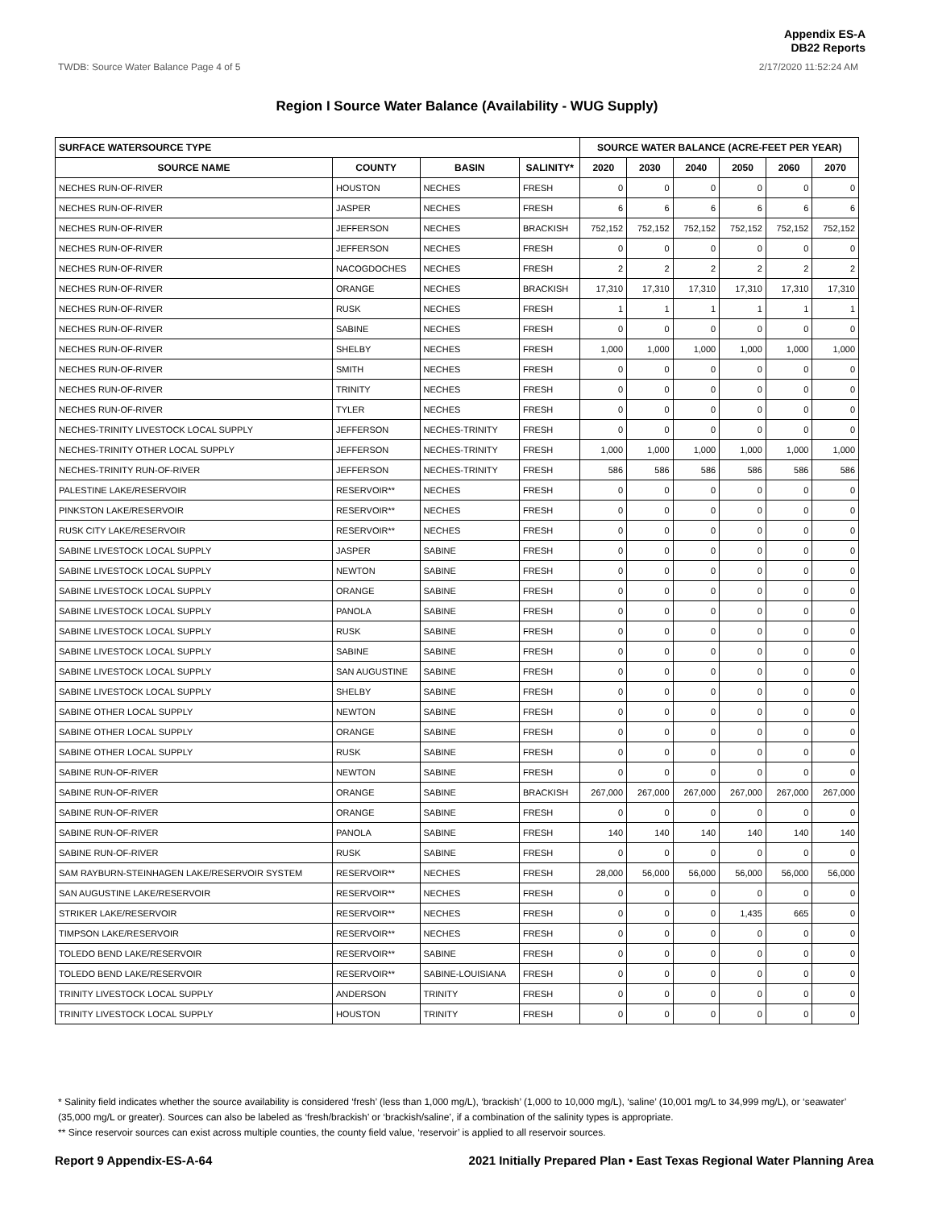Appendix ES-A
DB22 Reports
TWDB: Source Water Balance Page 4 of 5 2/17/2020 11:52:24 AM
Region I Source Water Balance (Availability - WUG Supply)
| SURFACE WATERSOURCE TYPE | | | | SOURCE WATER BALANCE (ACRE-FEET PER YEAR) | | | | | |
| --- | --- | --- | --- | --- | --- | --- | --- | --- | --- |
| SOURCE NAME | COUNTY | BASIN | SALINITY* | 2020 | 2030 | 2040 | 2050 | 2060 | 2070 |
| NECHES RUN-OF-RIVER | HOUSTON | NECHES | FRESH | 0 | 0 | 0 | 0 | 0 | 0 |
| NECHES RUN-OF-RIVER | JASPER | NECHES | FRESH | 6 | 6 | 6 | 6 | 6 | 6 |
| NECHES RUN-OF-RIVER | JEFFERSON | NECHES | BRACKISH | 752,152 | 752,152 | 752,152 | 752,152 | 752,152 | 752,152 |
| NECHES RUN-OF-RIVER | JEFFERSON | NECHES | FRESH | 0 | 0 | 0 | 0 | 0 | 0 |
| NECHES RUN-OF-RIVER | NACOGDOCHES | NECHES | FRESH | 2 | 2 | 2 | 2 | 2 | 2 |
| NECHES RUN-OF-RIVER | ORANGE | NECHES | BRACKISH | 17,310 | 17,310 | 17,310 | 17,310 | 17,310 | 17,310 |
| NECHES RUN-OF-RIVER | RUSK | NECHES | FRESH | 1 | 1 | 1 | 1 | 1 | 1 |
| NECHES RUN-OF-RIVER | SABINE | NECHES | FRESH | 0 | 0 | 0 | 0 | 0 | 0 |
| NECHES RUN-OF-RIVER | SHELBY | NECHES | FRESH | 1,000 | 1,000 | 1,000 | 1,000 | 1,000 | 1,000 |
| NECHES RUN-OF-RIVER | SMITH | NECHES | FRESH | 0 | 0 | 0 | 0 | 0 | 0 |
| NECHES RUN-OF-RIVER | TRINITY | NECHES | FRESH | 0 | 0 | 0 | 0 | 0 | 0 |
| NECHES RUN-OF-RIVER | TYLER | NECHES | FRESH | 0 | 0 | 0 | 0 | 0 | 0 |
| NECHES-TRINITY LIVESTOCK LOCAL SUPPLY | JEFFERSON | NECHES-TRINITY | FRESH | 0 | 0 | 0 | 0 | 0 | 0 |
| NECHES-TRINITY OTHER LOCAL SUPPLY | JEFFERSON | NECHES-TRINITY | FRESH | 1,000 | 1,000 | 1,000 | 1,000 | 1,000 | 1,000 |
| NECHES-TRINITY RUN-OF-RIVER | JEFFERSON | NECHES-TRINITY | FRESH | 586 | 586 | 586 | 586 | 586 | 586 |
| PALESTINE LAKE/RESERVOIR | RESERVOIR** | NECHES | FRESH | 0 | 0 | 0 | 0 | 0 | 0 |
| PINKSTON LAKE/RESERVOIR | RESERVOIR** | NECHES | FRESH | 0 | 0 | 0 | 0 | 0 | 0 |
| RUSK CITY LAKE/RESERVOIR | RESERVOIR** | NECHES | FRESH | 0 | 0 | 0 | 0 | 0 | 0 |
| SABINE LIVESTOCK LOCAL SUPPLY | JASPER | SABINE | FRESH | 0 | 0 | 0 | 0 | 0 | 0 |
| SABINE LIVESTOCK LOCAL SUPPLY | NEWTON | SABINE | FRESH | 0 | 0 | 0 | 0 | 0 | 0 |
| SABINE LIVESTOCK LOCAL SUPPLY | ORANGE | SABINE | FRESH | 0 | 0 | 0 | 0 | 0 | 0 |
| SABINE LIVESTOCK LOCAL SUPPLY | PANOLA | SABINE | FRESH | 0 | 0 | 0 | 0 | 0 | 0 |
| SABINE LIVESTOCK LOCAL SUPPLY | RUSK | SABINE | FRESH | 0 | 0 | 0 | 0 | 0 | 0 |
| SABINE LIVESTOCK LOCAL SUPPLY | SABINE | SABINE | FRESH | 0 | 0 | 0 | 0 | 0 | 0 |
| SABINE LIVESTOCK LOCAL SUPPLY | SAN AUGUSTINE | SABINE | FRESH | 0 | 0 | 0 | 0 | 0 | 0 |
| SABINE LIVESTOCK LOCAL SUPPLY | SHELBY | SABINE | FRESH | 0 | 0 | 0 | 0 | 0 | 0 |
| SABINE OTHER LOCAL SUPPLY | NEWTON | SABINE | FRESH | 0 | 0 | 0 | 0 | 0 | 0 |
| SABINE OTHER LOCAL SUPPLY | ORANGE | SABINE | FRESH | 0 | 0 | 0 | 0 | 0 | 0 |
| SABINE OTHER LOCAL SUPPLY | RUSK | SABINE | FRESH | 0 | 0 | 0 | 0 | 0 | 0 |
| SABINE RUN-OF-RIVER | NEWTON | SABINE | FRESH | 0 | 0 | 0 | 0 | 0 | 0 |
| SABINE RUN-OF-RIVER | ORANGE | SABINE | BRACKISH | 267,000 | 267,000 | 267,000 | 267,000 | 267,000 | 267,000 |
| SABINE RUN-OF-RIVER | ORANGE | SABINE | FRESH | 0 | 0 | 0 | 0 | 0 | 0 |
| SABINE RUN-OF-RIVER | PANOLA | SABINE | FRESH | 140 | 140 | 140 | 140 | 140 | 140 |
| SABINE RUN-OF-RIVER | RUSK | SABINE | FRESH | 0 | 0 | 0 | 0 | 0 | 0 |
| SAM RAYBURN-STEINHAGEN LAKE/RESERVOIR SYSTEM | RESERVOIR** | NECHES | FRESH | 28,000 | 56,000 | 56,000 | 56,000 | 56,000 | 56,000 |
| SAN AUGUSTINE LAKE/RESERVOIR | RESERVOIR** | NECHES | FRESH | 0 | 0 | 0 | 0 | 0 | 0 |
| STRIKER LAKE/RESERVOIR | RESERVOIR** | NECHES | FRESH | 0 | 0 | 0 | 1,435 | 665 | 0 |
| TIMPSON LAKE/RESERVOIR | RESERVOIR** | NECHES | FRESH | 0 | 0 | 0 | 0 | 0 | 0 |
| TOLEDO BEND LAKE/RESERVOIR | RESERVOIR** | SABINE | FRESH | 0 | 0 | 0 | 0 | 0 | 0 |
| TOLEDO BEND LAKE/RESERVOIR | RESERVOIR** | SABINE-LOUISIANA | FRESH | 0 | 0 | 0 | 0 | 0 | 0 |
| TRINITY LIVESTOCK LOCAL SUPPLY | ANDERSON | TRINITY | FRESH | 0 | 0 | 0 | 0 | 0 | 0 |
| TRINITY LIVESTOCK LOCAL SUPPLY | HOUSTON | TRINITY | FRESH | 0 | 0 | 0 | 0 | 0 | 0 |
* Salinity field indicates whether the source availability is considered ‘fresh’ (less than 1,000 mg/L), ‘brackish’ (1,000 to 10,000 mg/L), ‘saline’ (10,001 mg/L to 34,999 mg/L), or ‘seawater’ (35,000 mg/L or greater). Sources can also be labeled as ‘fresh/brackish’ or ‘brackish/saline’, if a combination of the salinity types is appropriate.
** Since reservoir sources can exist across multiple counties, the county field value, ‘reservoir’ is applied to all reservoir sources.
Report 9 Appendix-ES-A-64 2021 Initially Prepared Plan • East Texas Regional Water Planning Area